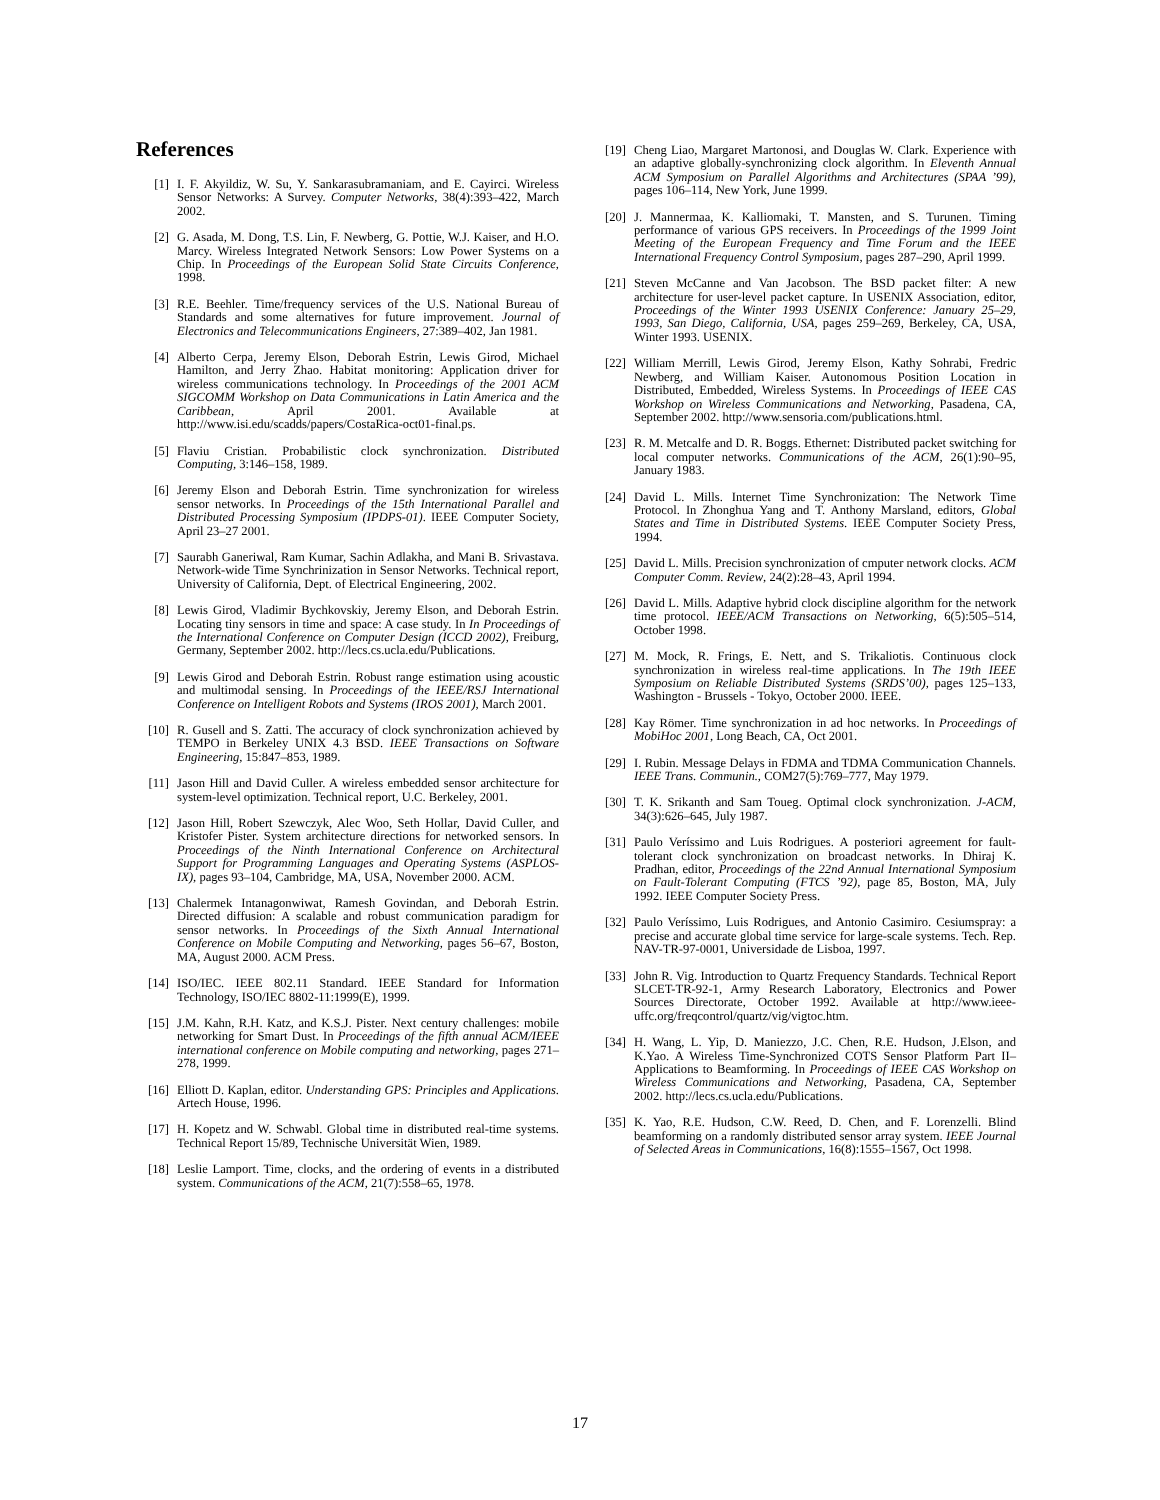References
[1] I. F. Akyildiz, W. Su, Y. Sankarasubramaniam, and E. Cayirci. Wireless Sensor Networks: A Survey. Computer Networks, 38(4):393–422, March 2002.
[2] G. Asada, M. Dong, T.S. Lin, F. Newberg, G. Pottie, W.J. Kaiser, and H.O. Marcy. Wireless Integrated Network Sensors: Low Power Systems on a Chip. In Proceedings of the European Solid State Circuits Conference, 1998.
[3] R.E. Beehler. Time/frequency services of the U.S. National Bureau of Standards and some alternatives for future improvement. Journal of Electronics and Telecommunications Engineers, 27:389–402, Jan 1981.
[4] Alberto Cerpa, Jeremy Elson, Deborah Estrin, Lewis Girod, Michael Hamilton, and Jerry Zhao. Habitat monitoring: Application driver for wireless communications technology. In Proceedings of the 2001 ACM SIGCOMM Workshop on Data Communications in Latin America and the Caribbean, April 2001. Available at http://www.isi.edu/scadds/papers/CostaRica-oct01-final.ps.
[5] Flaviu Cristian. Probabilistic clock synchronization. Distributed Computing, 3:146–158, 1989.
[6] Jeremy Elson and Deborah Estrin. Time synchronization for wireless sensor networks. In Proceedings of the 15th International Parallel and Distributed Processing Symposium (IPDPS-01). IEEE Computer Society, April 23–27 2001.
[7] Saurabh Ganeriwal, Ram Kumar, Sachin Adlakha, and Mani B. Srivastava. Network-wide Time Synchrinization in Sensor Networks. Technical report, University of California, Dept. of Electrical Engineering, 2002.
[8] Lewis Girod, Vladimir Bychkovskiy, Jeremy Elson, and Deborah Estrin. Locating tiny sensors in time and space: A case study. In In Proceedings of the International Conference on Computer Design (ICCD 2002), Freiburg, Germany, September 2002. http://lecs.cs.ucla.edu/Publications.
[9] Lewis Girod and Deborah Estrin. Robust range estimation using acoustic and multimodal sensing. In Proceedings of the IEEE/RSJ International Conference on Intelligent Robots and Systems (IROS 2001), March 2001.
[10] R. Gusell and S. Zatti. The accuracy of clock synchronization achieved by TEMPO in Berkeley UNIX 4.3 BSD. IEEE Transactions on Software Engineering, 15:847–853, 1989.
[11] Jason Hill and David Culler. A wireless embedded sensor architecture for system-level optimization. Technical report, U.C. Berkeley, 2001.
[12] Jason Hill, Robert Szewczyk, Alec Woo, Seth Hollar, David Culler, and Kristofer Pister. System architecture directions for networked sensors. In Proceedings of the Ninth International Conference on Architectural Support for Programming Languages and Operating Systems (ASPLOS-IX), pages 93–104, Cambridge, MA, USA, November 2000. ACM.
[13] Chalermek Intanagonwiwat, Ramesh Govindan, and Deborah Estrin. Directed diffusion: A scalable and robust communication paradigm for sensor networks. In Proceedings of the Sixth Annual International Conference on Mobile Computing and Networking, pages 56–67, Boston, MA, August 2000. ACM Press.
[14] ISO/IEC. IEEE 802.11 Standard. IEEE Standard for Information Technology, ISO/IEC 8802-11:1999(E), 1999.
[15] J.M. Kahn, R.H. Katz, and K.S.J. Pister. Next century challenges: mobile networking for Smart Dust. In Proceedings of the fifth annual ACM/IEEE international conference on Mobile computing and networking, pages 271–278, 1999.
[16] Elliott D. Kaplan, editor. Understanding GPS: Principles and Applications. Artech House, 1996.
[17] H. Kopetz and W. Schwabl. Global time in distributed real-time systems. Technical Report 15/89, Technische Universität Wien, 1989.
[18] Leslie Lamport. Time, clocks, and the ordering of events in a distributed system. Communications of the ACM, 21(7):558–65, 1978.
[19] Cheng Liao, Margaret Martonosi, and Douglas W. Clark. Experience with an adaptive globally-synchronizing clock algorithm. In Eleventh Annual ACM Symposium on Parallel Algorithms and Architectures (SPAA ’99), pages 106–114, New York, June 1999.
[20] J. Mannermaa, K. Kalliomaki, T. Mansten, and S. Turunen. Timing performance of various GPS receivers. In Proceedings of the 1999 Joint Meeting of the European Frequency and Time Forum and the IEEE International Frequency Control Symposium, pages 287–290, April 1999.
[21] Steven McCanne and Van Jacobson. The BSD packet filter: A new architecture for user-level packet capture. In USENIX Association, editor, Proceedings of the Winter 1993 USENIX Conference: January 25–29, 1993, San Diego, California, USA, pages 259–269, Berkeley, CA, USA, Winter 1993. USENIX.
[22] William Merrill, Lewis Girod, Jeremy Elson, Kathy Sohrabi, Fredric Newberg, and William Kaiser. Autonomous Position Location in Distributed, Embedded, Wireless Systems. In Proceedings of IEEE CAS Workshop on Wireless Communications and Networking, Pasadena, CA, September 2002. http://www.sensoria.com/publications.html.
[23] R. M. Metcalfe and D. R. Boggs. Ethernet: Distributed packet switching for local computer networks. Communications of the ACM, 26(1):90–95, January 1983.
[24] David L. Mills. Internet Time Synchronization: The Network Time Protocol. In Zhonghua Yang and T. Anthony Marsland, editors, Global States and Time in Distributed Systems. IEEE Computer Society Press, 1994.
[25] David L. Mills. Precision synchronization of cmputer network clocks. ACM Computer Comm. Review, 24(2):28–43, April 1994.
[26] David L. Mills. Adaptive hybrid clock discipline algorithm for the network time protocol. IEEE/ACM Transactions on Networking, 6(5):505–514, October 1998.
[27] M. Mock, R. Frings, E. Nett, and S. Trikaliotis. Continuous clock synchronization in wireless real-time applications. In The 19th IEEE Symposium on Reliable Distributed Systems (SRDS’00), pages 125–133, Washington - Brussels - Tokyo, October 2000. IEEE.
[28] Kay Römer. Time synchronization in ad hoc networks. In Proceedings of MobiHoc 2001, Long Beach, CA, Oct 2001.
[29] I. Rubin. Message Delays in FDMA and TDMA Communication Channels. IEEE Trans. Communin., COM27(5):769–777, May 1979.
[30] T. K. Srikanth and Sam Toueg. Optimal clock synchronization. J-ACM, 34(3):626–645, July 1987.
[31] Paulo Veríssimo and Luis Rodrigues. A posteriori agreement for fault-tolerant clock synchronization on broadcast networks. In Dhiraj K. Pradhan, editor, Proceedings of the 22nd Annual International Symposium on Fault-Tolerant Computing (FTCS ’92), page 85, Boston, MA, July 1992. IEEE Computer Society Press.
[32] Paulo Veríssimo, Luis Rodrigues, and Antonio Casimiro. Cesiumspray: a precise and accurate global time service for large-scale systems. Tech. Rep. NAV-TR-97-0001, Universidade de Lisboa, 1997.
[33] John R. Vig. Introduction to Quartz Frequency Standards. Technical Report SLCET-TR-92-1, Army Research Laboratory, Electronics and Power Sources Directorate, October 1992. Available at http://www.ieee-uffc.org/freqcontrol/quartz/vig/vigtoc.htm.
[34] H. Wang, L. Yip, D. Maniezzo, J.C. Chen, R.E. Hudson, J.Elson, and K.Yao. A Wireless Time-Synchronized COTS Sensor Platform Part II–Applications to Beamforming. In Proceedings of IEEE CAS Workshop on Wireless Communications and Networking, Pasadena, CA, September 2002. http://lecs.cs.ucla.edu/Publications.
[35] K. Yao, R.E. Hudson, C.W. Reed, D. Chen, and F. Lorenzelli. Blind beamforming on a randomly distributed sensor array system. IEEE Journal of Selected Areas in Communications, 16(8):1555–1567, Oct 1998.
17